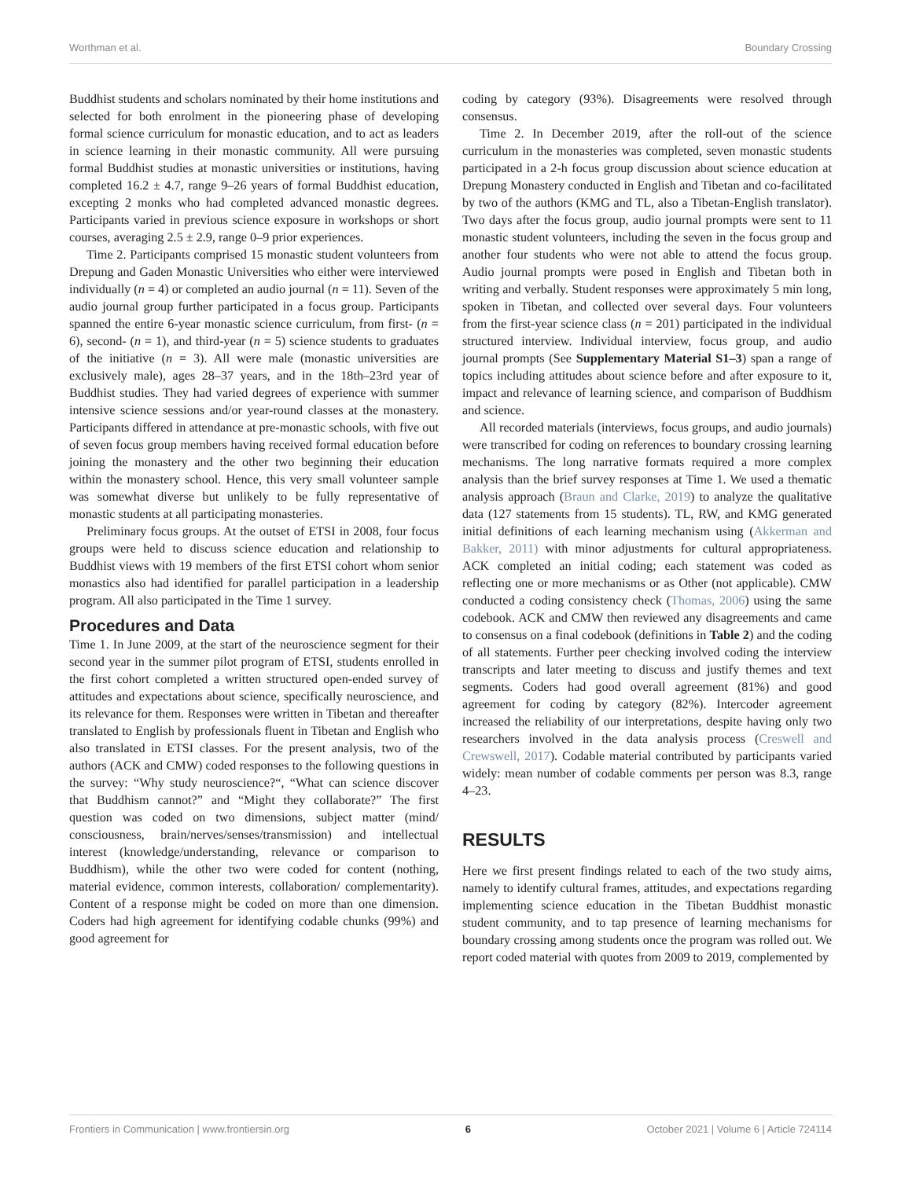Worthman et al. Boundary Crossing
Buddhist students and scholars nominated by their home institutions and selected for both enrolment in the pioneering phase of developing formal science curriculum for monastic education, and to act as leaders in science learning in their monastic community. All were pursuing formal Buddhist studies at monastic universities or institutions, having completed 16.2 ± 4.7, range 9–26 years of formal Buddhist education, excepting 2 monks who had completed advanced monastic degrees. Participants varied in previous science exposure in workshops or short courses, averaging 2.5 ± 2.9, range 0–9 prior experiences.
Time 2. Participants comprised 15 monastic student volunteers from Drepung and Gaden Monastic Universities who either were interviewed individually (n = 4) or completed an audio journal (n = 11). Seven of the audio journal group further participated in a focus group. Participants spanned the entire 6-year monastic science curriculum, from first- (n = 6), second- (n = 1), and third-year (n = 5) science students to graduates of the initiative (n = 3). All were male (monastic universities are exclusively male), ages 28–37 years, and in the 18th–23rd year of Buddhist studies. They had varied degrees of experience with summer intensive science sessions and/or year-round classes at the monastery. Participants differed in attendance at pre-monastic schools, with five out of seven focus group members having received formal education before joining the monastery and the other two beginning their education within the monastery school. Hence, this very small volunteer sample was somewhat diverse but unlikely to be fully representative of monastic students at all participating monasteries.
Preliminary focus groups. At the outset of ETSI in 2008, four focus groups were held to discuss science education and relationship to Buddhist views with 19 members of the first ETSI cohort whom senior monastics also had identified for parallel participation in a leadership program. All also participated in the Time 1 survey.
Procedures and Data
Time 1. In June 2009, at the start of the neuroscience segment for their second year in the summer pilot program of ETSI, students enrolled in the first cohort completed a written structured open-ended survey of attitudes and expectations about science, specifically neuroscience, and its relevance for them. Responses were written in Tibetan and thereafter translated to English by professionals fluent in Tibetan and English who also translated in ETSI classes. For the present analysis, two of the authors (ACK and CMW) coded responses to the following questions in the survey: “Why study neuroscience?“, “What can science discover that Buddhism cannot?” and “Might they collaborate?” The first question was coded on two dimensions, subject matter (mind/ consciousness, brain/nerves/senses/transmission) and intellectual interest (knowledge/understanding, relevance or comparison to Buddhism), while the other two were coded for content (nothing, material evidence, common interests, collaboration/ complementarity). Content of a response might be coded on more than one dimension. Coders had high agreement for identifying codable chunks (99%) and good agreement for
coding by category (93%). Disagreements were resolved through consensus.
Time 2. In December 2019, after the roll-out of the science curriculum in the monasteries was completed, seven monastic students participated in a 2-h focus group discussion about science education at Drepung Monastery conducted in English and Tibetan and co-facilitated by two of the authors (KMG and TL, also a Tibetan-English translator). Two days after the focus group, audio journal prompts were sent to 11 monastic student volunteers, including the seven in the focus group and another four students who were not able to attend the focus group. Audio journal prompts were posed in English and Tibetan both in writing and verbally. Student responses were approximately 5 min long, spoken in Tibetan, and collected over several days. Four volunteers from the first-year science class (n = 201) participated in the individual structured interview. Individual interview, focus group, and audio journal prompts (See Supplementary Material S1–3) span a range of topics including attitudes about science before and after exposure to it, impact and relevance of learning science, and comparison of Buddhism and science.
All recorded materials (interviews, focus groups, and audio journals) were transcribed for coding on references to boundary crossing learning mechanisms. The long narrative formats required a more complex analysis than the brief survey responses at Time 1. We used a thematic analysis approach (Braun and Clarke, 2019) to analyze the qualitative data (127 statements from 15 students). TL, RW, and KMG generated initial definitions of each learning mechanism using (Akkerman and Bakker, 2011) with minor adjustments for cultural appropriateness. ACK completed an initial coding; each statement was coded as reflecting one or more mechanisms or as Other (not applicable). CMW conducted a coding consistency check (Thomas, 2006) using the same codebook. ACK and CMW then reviewed any disagreements and came to consensus on a final codebook (definitions in Table 2) and the coding of all statements. Further peer checking involved coding the interview transcripts and later meeting to discuss and justify themes and text segments. Coders had good overall agreement (81%) and good agreement for coding by category (82%). Intercoder agreement increased the reliability of our interpretations, despite having only two researchers involved in the data analysis process (Creswell and Crewswell, 2017). Codable material contributed by participants varied widely: mean number of codable comments per person was 8.3, range 4–23.
RESULTS
Here we first present findings related to each of the two study aims, namely to identify cultural frames, attitudes, and expectations regarding implementing science education in the Tibetan Buddhist monastic student community, and to tap presence of learning mechanisms for boundary crossing among students once the program was rolled out. We report coded material with quotes from 2009 to 2019, complemented by
Frontiers in Communication | www.frontiersin.org 6 October 2021 | Volume 6 | Article 724114